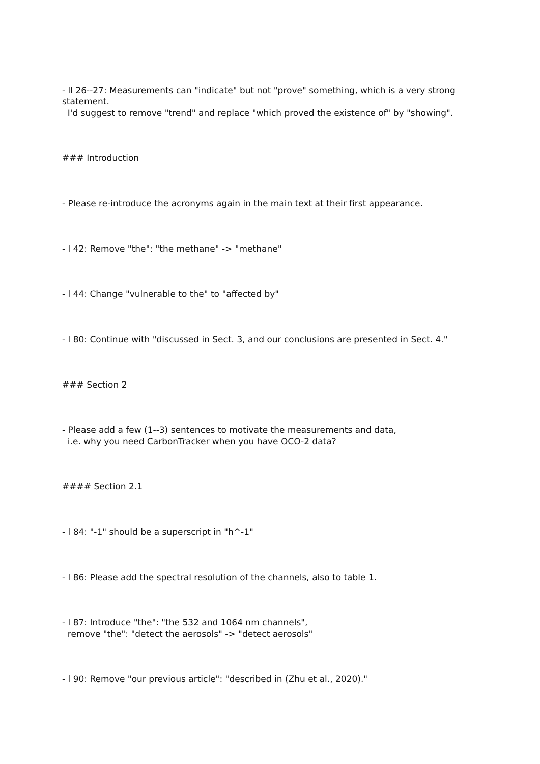- ll 26--27: Measurements can "indicate" but not "prove" something, which is a very strong statement.
I'd suggest to remove "trend" and replace "which proved the existence of" by "showing".
### Introduction
- Please re-introduce the acronyms again in the main text at their first appearance.
- l 42: Remove "the": "the methane" -> "methane"
- l 44: Change "vulnerable to the" to "affected by"
- l 80: Continue with "discussed in Sect. 3, and our conclusions are presented in Sect. 4."
### Section 2
- Please add a few (1--3) sentences to motivate the measurements and data,
i.e. why you need CarbonTracker when you have OCO-2 data?
#### Section 2.1
- l 84: "-1" should be a superscript in "h^-1"
- l 86: Please add the spectral resolution of the channels, also to table 1.
- l 87: Introduce "the": "the 532 and 1064 nm channels",
remove "the": "detect the aerosols" -> "detect aerosols"
- l 90: Remove "our previous article": "described in (Zhu et al., 2020)."